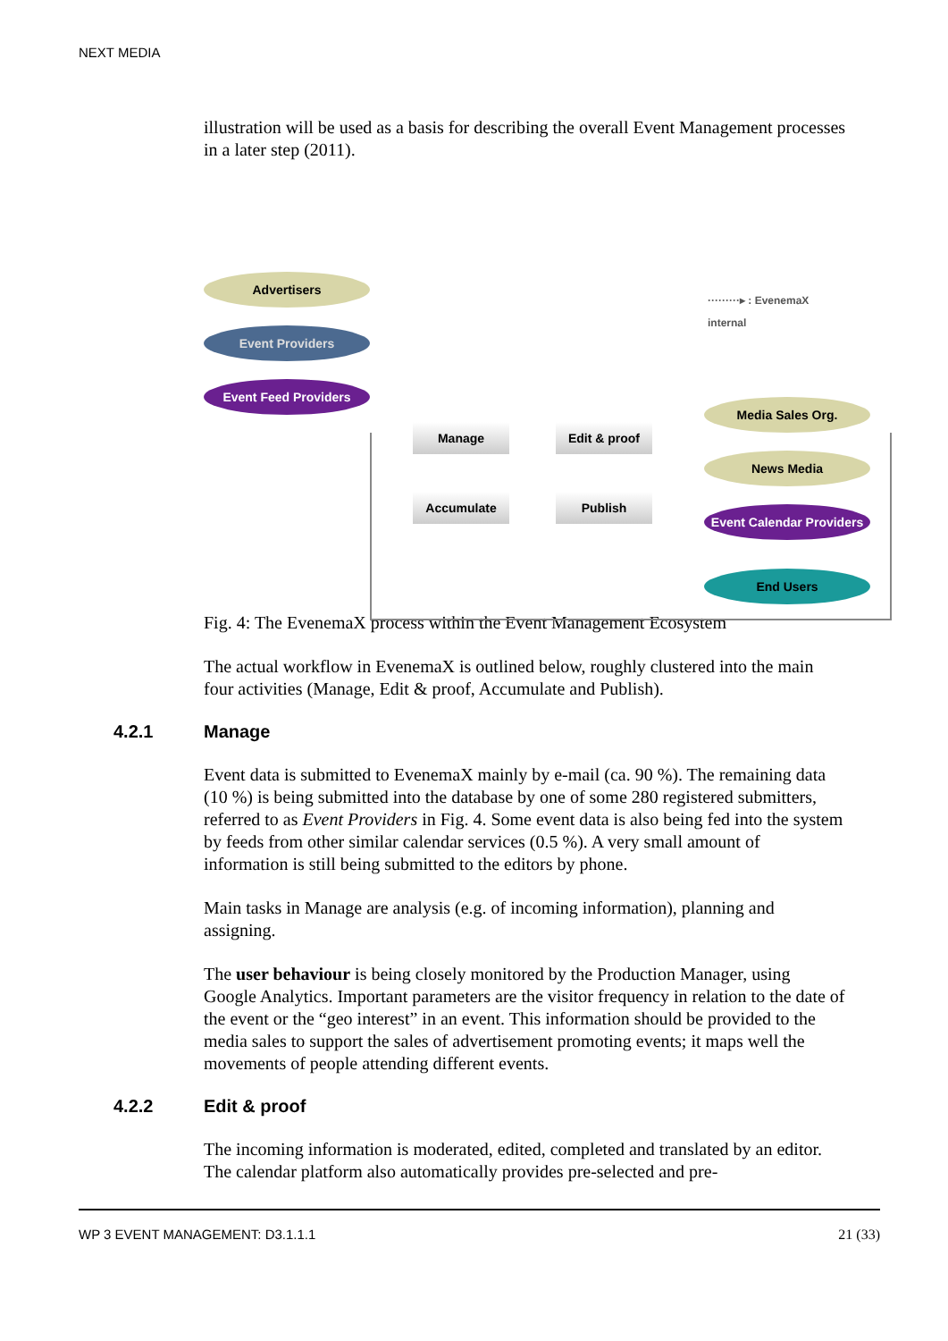NEXT MEDIA
illustration will be used as a basis for describing the overall Event Management processes in a later step (2011).
Advertisers
Event Providers
Event Feed Providers
·········▸ : EvenemaX internal
Manage Edit & proof
Accumulate Publish
Media Sales Org.
News Media
Event Calendar Providers
End Users
Fig. 4: The EvenemaX process within the Event Management Ecosystem
The actual workflow in EvenemaX is outlined below, roughly clustered into the main four activities (Manage, Edit & proof, Accumulate and Publish).
4.2.1 Manage
Event data is submitted to EvenemaX mainly by e-mail (ca. 90 %). The remaining data (10 %) is being submitted into the database by one of some 280 registered submitters, referred to as Event Providers in Fig. 4. Some event data is also being fed into the system by feeds from other similar calendar services (0.5 %). A very small amount of information is still being submitted to the editors by phone.
Main tasks in Manage are analysis (e.g. of incoming information), planning and assigning.
The user behaviour is being closely monitored by the Production Manager, using Google Analytics. Important parameters are the visitor frequency in relation to the date of the event or the “geo interest” in an event. This information should be provided to the media sales to support the sales of advertisement promoting events; it maps well the movements of people attending different events.
4.2.2 Edit & proof
The incoming information is moderated, edited, completed and translated by an editor. The calendar platform also automatically provides pre-selected and pre-
WP 3 EVENT MANAGEMENT: D3.1.1.1 21 (33)